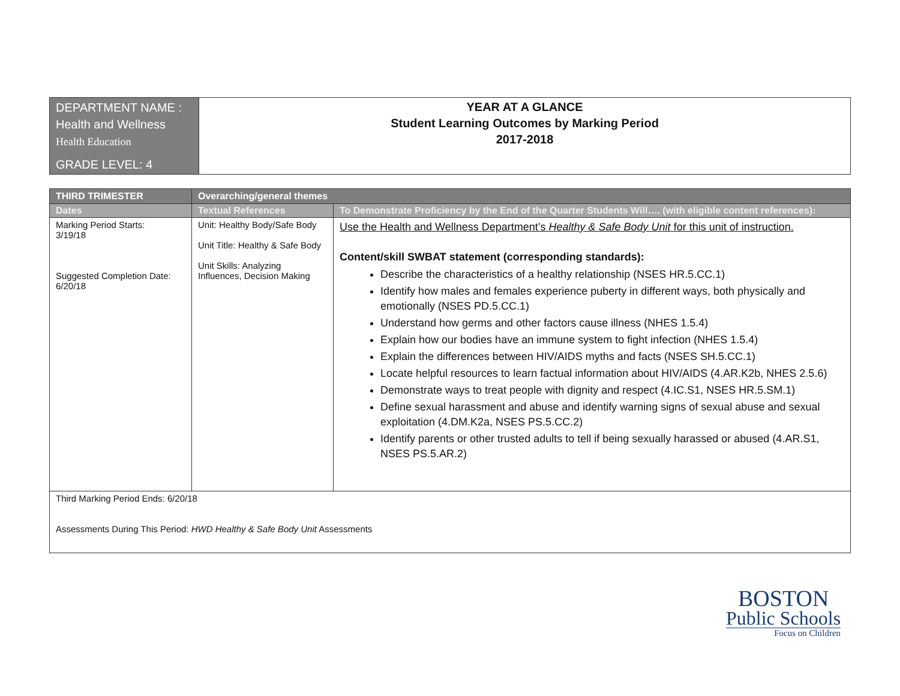| DEPARTMENT NAME : Health and Wellness Health Education GRADE LEVEL: 4 | YEAR AT A GLANCE Student Learning Outcomes by Marking Period 2017-2018 |
| THIRD TRIMESTER | Overarching/general themes | |
| --- | --- | --- |
| Dates | Textual References | To Demonstrate Proficiency by the End of the Quarter Students Will…. (with eligible content references): |
| Marking Period Starts: 3/19/18 Suggested Completion Date: 6/20/18 | Unit: Healthy Body/Safe Body Unit Title: Healthy & Safe Body Unit Skills: Analyzing Influences, Decision Making | Use the Health and Wellness Department’s Healthy & Safe Body Unit for this unit of instruction. Content/skill SWBAT statement (corresponding standards): Describe the characteristics of a healthy relationship (NSES HR.5.CC.1) Identify how males and females experience puberty in different ways, both physically and emotionally (NSES PD.5.CC.1) Understand how germs and other factors cause illness (NHES 1.5.4) Explain how our bodies have an immune system to fight infection (NHES 1.5.4) Explain the differences between HIV/AIDS myths and facts (NSES SH.5.CC.1) Locate helpful resources to learn factual information about HIV/AIDS (4.AR.K2b, NHES 2.5.6) Demonstrate ways to treat people with dignity and respect (4.IC.S1, NSES HR.5.SM.1) Define sexual harassment and abuse and identify warning signs of sexual abuse and sexual exploitation (4.DM.K2a, NSES PS.5.CC.2) Identify parents or other trusted adults to tell if being sexually harassed or abused (4.AR.S1, NSES PS.5.AR.2) |
| Third Marking Period Ends: 6/20/18 Assessments During This Period: HWD Healthy & Safe Body Unit Assessments | | |
BOSTON
Public Schools
Focus on Children